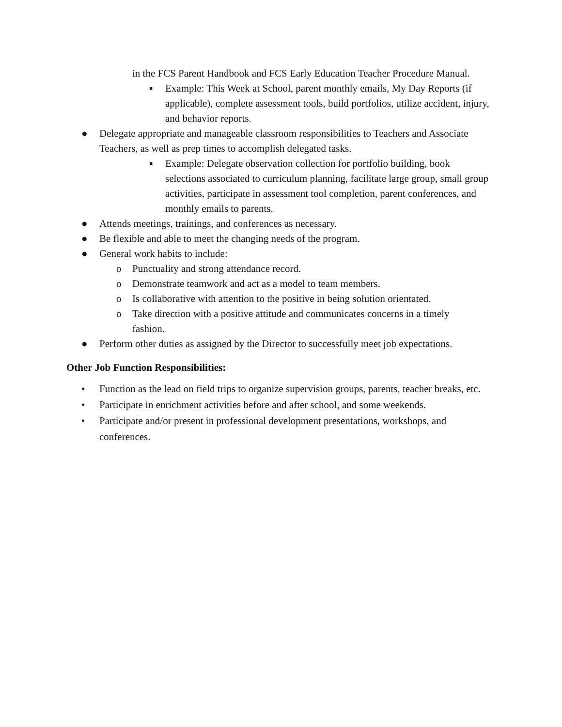in the FCS Parent Handbook and FCS Early Education Teacher Procedure Manual.
▪ Example: This Week at School, parent monthly emails, My Day Reports (if applicable), complete assessment tools, build portfolios, utilize accident, injury, and behavior reports.
● Delegate appropriate and manageable classroom responsibilities to Teachers and Associate Teachers, as well as prep times to accomplish delegated tasks.
▪ Example: Delegate observation collection for portfolio building, book selections associated to curriculum planning, facilitate large group, small group activities, participate in assessment tool completion, parent conferences, and monthly emails to parents.
● Attends meetings, trainings, and conferences as necessary.
● Be flexible and able to meet the changing needs of the program.
● General work habits to include:
o Punctuality and strong attendance record.
o Demonstrate teamwork and act as a model to team members.
o Is collaborative with attention to the positive in being solution orientated.
o Take direction with a positive attitude and communicates concerns in a timely fashion.
● Perform other duties as assigned by the Director to successfully meet job expectations.
Other Job Function Responsibilities:
• Function as the lead on field trips to organize supervision groups, parents, teacher breaks, etc.
• Participate in enrichment activities before and after school, and some weekends.
• Participate and/or present in professional development presentations, workshops, and conferences.